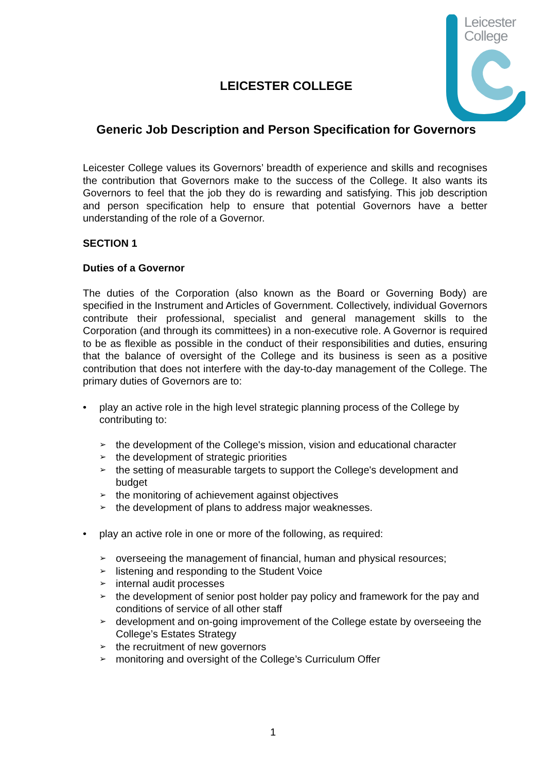Leicester
College
LEICESTER COLLEGE
Generic Job Description and Person Specification for Governors
Leicester College values its Governors’ breadth of experience and skills and recognises the contribution that Governors make to the success of the College. It also wants its Governors to feel that the job they do is rewarding and satisfying. This job description and person specification help to ensure that potential Governors have a better understanding of the role of a Governor.
SECTION 1
Duties of a Governor
The duties of the Corporation (also known as the Board or Governing Body) are specified in the Instrument and Articles of Government. Collectively, individual Governors contribute their professional, specialist and general management skills to the Corporation (and through its committees) in a non-executive role. A Governor is required to be as flexible as possible in the conduct of their responsibilities and duties, ensuring that the balance of oversight of the College and its business is seen as a positive contribution that does not interfere with the day-to-day management of the College. The primary duties of Governors are to:
• play an active role in the high level strategic planning process of the College by contributing to:
➢ the development of the College's mission, vision and educational character
➢ the development of strategic priorities
➢ the setting of measurable targets to support the College's development and budget
➢ the monitoring of achievement against objectives
➢ the development of plans to address major weaknesses.
• play an active role in one or more of the following, as required:
➢ overseeing the management of financial, human and physical resources;
➢ listening and responding to the Student Voice
➢ internal audit processes
➢ the development of senior post holder pay policy and framework for the pay and conditions of service of all other staff
➢ development and on-going improvement of the College estate by overseeing the College’s Estates Strategy
➢ the recruitment of new governors
➢ monitoring and oversight of the College’s Curriculum Offer
1